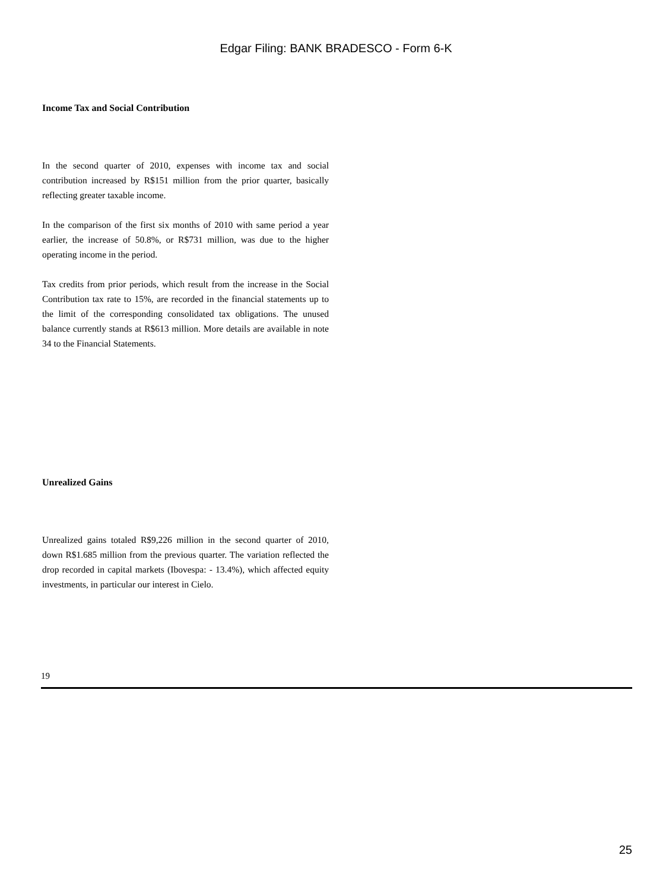Edgar Filing: BANK BRADESCO - Form 6-K
Income Tax and Social Contribution
In the second quarter of 2010, expenses with income tax and social contribution increased by R$151 million from the prior quarter, basically reflecting greater taxable income.
In the comparison of the first six months of 2010 with same period a year earlier, the increase of 50.8%, or R$731 million, was due to the higher operating income in the period.
Tax credits from prior periods, which result from the increase in the Social Contribution tax rate to 15%, are recorded in the financial statements up to the limit of the corresponding consolidated tax obligations. The unused balance currently stands at R$613 million. More details are available in note 34 to the Financial Statements.
Unrealized Gains
Unrealized gains totaled R$9,226 million in the second quarter of 2010, down R$1.685 million from the previous quarter. The variation reflected the drop recorded in capital markets (Ibovespa: - 13.4%), which affected equity investments, in particular our interest in Cielo.
19
25